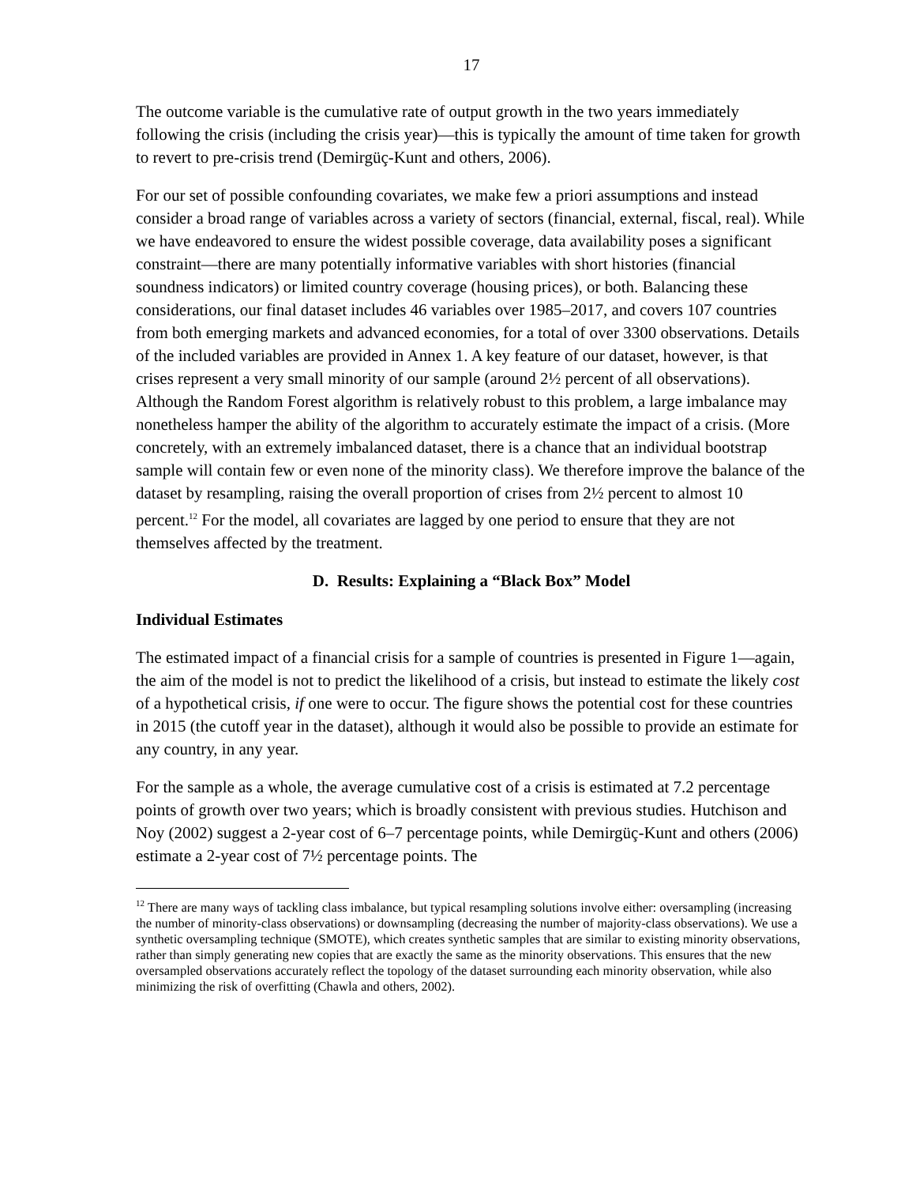17
The outcome variable is the cumulative rate of output growth in the two years immediately following the crisis (including the crisis year)—this is typically the amount of time taken for growth to revert to pre-crisis trend (Demirgüç-Kunt and others, 2006).
For our set of possible confounding covariates, we make few a priori assumptions and instead consider a broad range of variables across a variety of sectors (financial, external, fiscal, real). While we have endeavored to ensure the widest possible coverage, data availability poses a significant constraint—there are many potentially informative variables with short histories (financial soundness indicators) or limited country coverage (housing prices), or both. Balancing these considerations, our final dataset includes 46 variables over 1985–2017, and covers 107 countries from both emerging markets and advanced economies, for a total of over 3300 observations. Details of the included variables are provided in Annex 1. A key feature of our dataset, however, is that crises represent a very small minority of our sample (around 2½ percent of all observations). Although the Random Forest algorithm is relatively robust to this problem, a large imbalance may nonetheless hamper the ability of the algorithm to accurately estimate the impact of a crisis. (More concretely, with an extremely imbalanced dataset, there is a chance that an individual bootstrap sample will contain few or even none of the minority class). We therefore improve the balance of the dataset by resampling, raising the overall proportion of crises from 2½ percent to almost 10 percent.<sup>12</sup> For the model, all covariates are lagged by one period to ensure that they are not themselves affected by the treatment.
D. Results: Explaining a “Black Box” Model
Individual Estimates
The estimated impact of a financial crisis for a sample of countries is presented in Figure 1—again, the aim of the model is not to predict the likelihood of a crisis, but instead to estimate the likely cost of a hypothetical crisis, if one were to occur. The figure shows the potential cost for these countries in 2015 (the cutoff year in the dataset), although it would also be possible to provide an estimate for any country, in any year.
For the sample as a whole, the average cumulative cost of a crisis is estimated at 7.2 percentage points of growth over two years; which is broadly consistent with previous studies. Hutchison and Noy (2002) suggest a 2-year cost of 6–7 percentage points, while Demirgüç-Kunt and others (2006) estimate a 2-year cost of 7½ percentage points. The
<sup>12</sup> There are many ways of tackling class imbalance, but typical resampling solutions involve either: oversampling (increasing the number of minority-class observations) or downsampling (decreasing the number of majority-class observations). We use a synthetic oversampling technique (SMOTE), which creates synthetic samples that are similar to existing minority observations, rather than simply generating new copies that are exactly the same as the minority observations. This ensures that the new oversampled observations accurately reflect the topology of the dataset surrounding each minority observation, while also minimizing the risk of overfitting (Chawla and others, 2002).